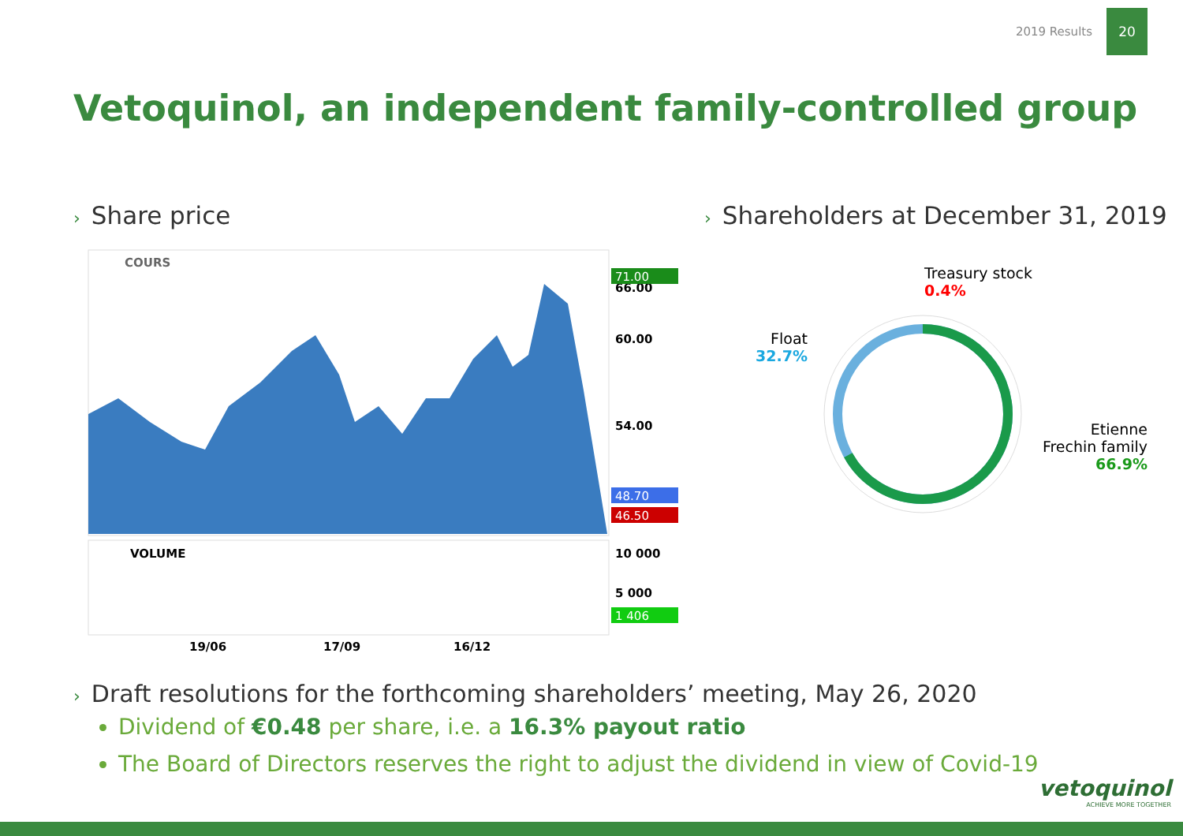2019 Results 20
Vetoquinol, an independent family-controlled group
› Share price
› Shareholders at December 31, 2019
COURS
54.00
60.00
66.00
71.00
48.70
46.50
VOLUME
10 000
5 000
1 406
19/06
17/09
16/12
Treasury stock
0.4%
Float
32.7%
Etienne
Frechin family
66.9%
› Draft resolutions for the forthcoming shareholders’ meeting, May 26, 2020
Dividend of €0.48 per share, i.e. a 16.3% payout ratio
The Board of Directors reserves the right to adjust the dividend in view of Covid-19
vetoquinol
ACHIEVE MORE TOGETHER